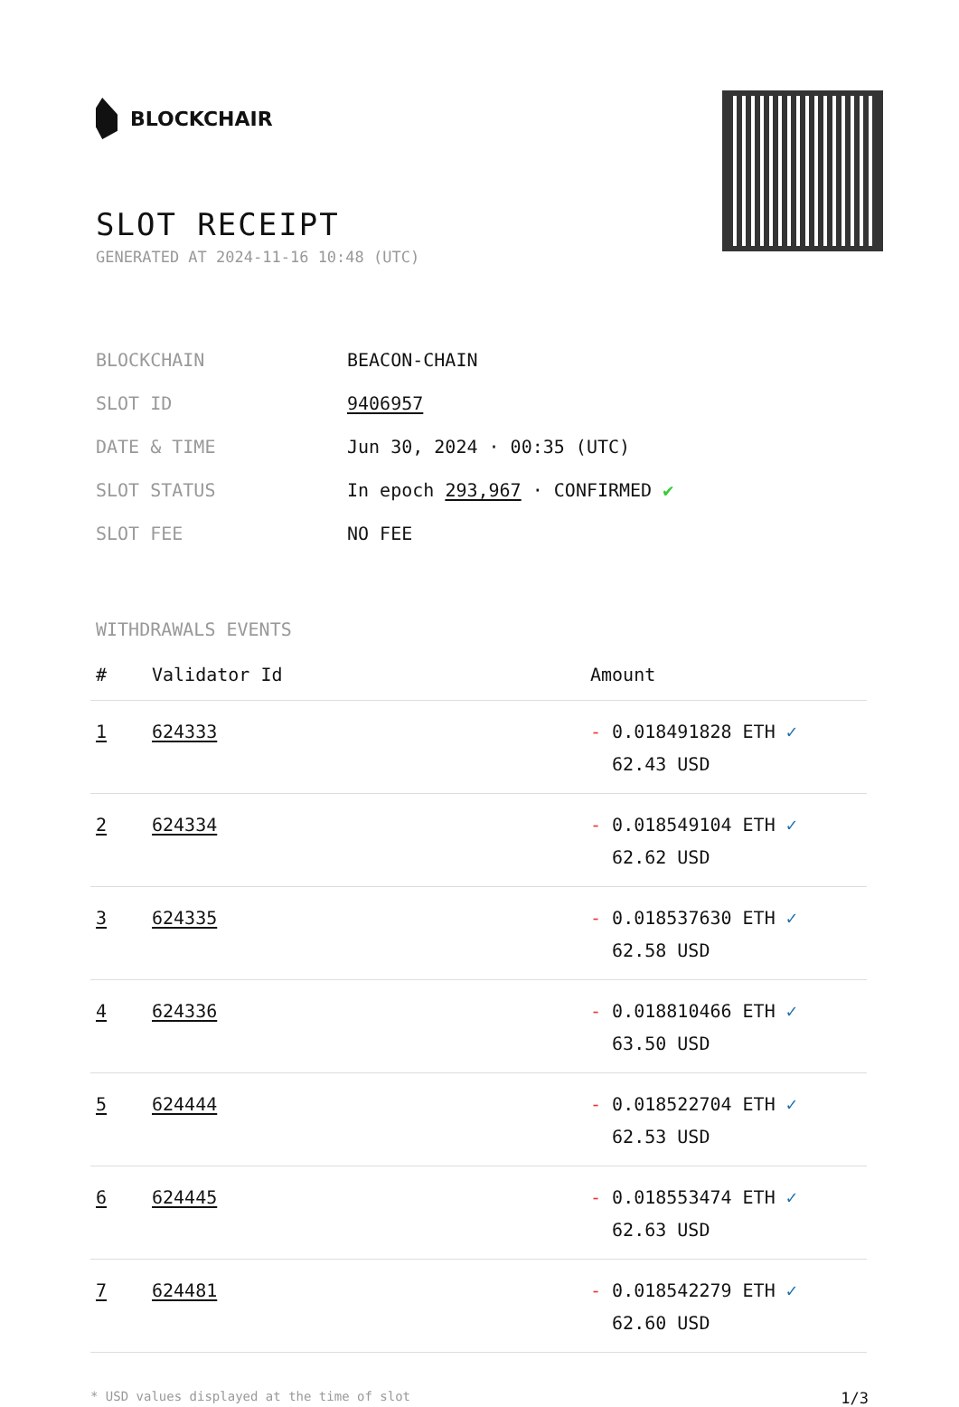BLOCKCHAIR
SLOT RECEIPT
GENERATED AT 2024-11-16 10:48 (UTC)
| BLOCKCHAIN | BEACON-CHAIN |
| SLOT ID | 9406957 |
| DATE & TIME | Jun 30, 2024 · 00:35 (UTC) |
| SLOT STATUS | In epoch 293,967 · CONFIRMED ✔ |
| SLOT FEE | NO FEE |
WITHDRAWALS EVENTS
| # | Validator Id | Amount |
| --- | --- | --- |
| 1 | 624333 | - 0.018491828 ETH ✓ 62.43 USD |
| 2 | 624334 | - 0.018549104 ETH ✓ 62.62 USD |
| 3 | 624335 | - 0.018537630 ETH ✓ 62.58 USD |
| 4 | 624336 | - 0.018810466 ETH ✓ 63.50 USD |
| 5 | 624444 | - 0.018522704 ETH ✓ 62.53 USD |
| 6 | 624445 | - 0.018553474 ETH ✓ 62.63 USD |
| 7 | 624481 | - 0.018542279 ETH ✓ 62.60 USD |
* USD values displayed at the time of slot 1/3